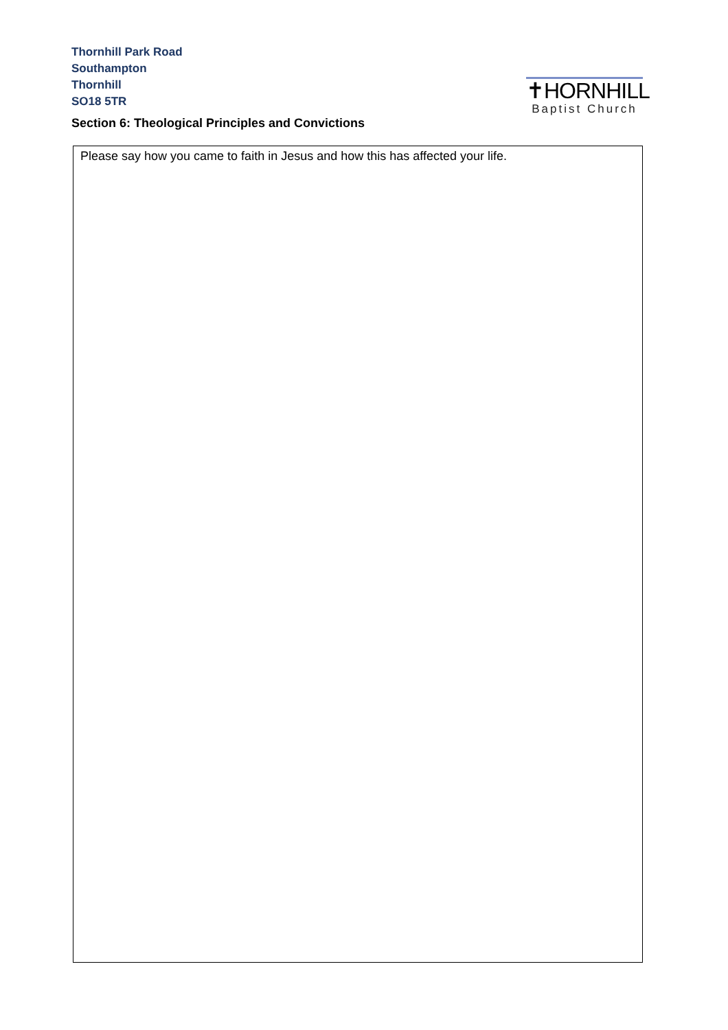Thornhill Park Road
Southampton
Thornhill
SO18 5TR
✝HORNHILL
Baptist Church
Section 6: Theological Principles and Convictions
Please say how you came to faith in Jesus and how this has affected your life.